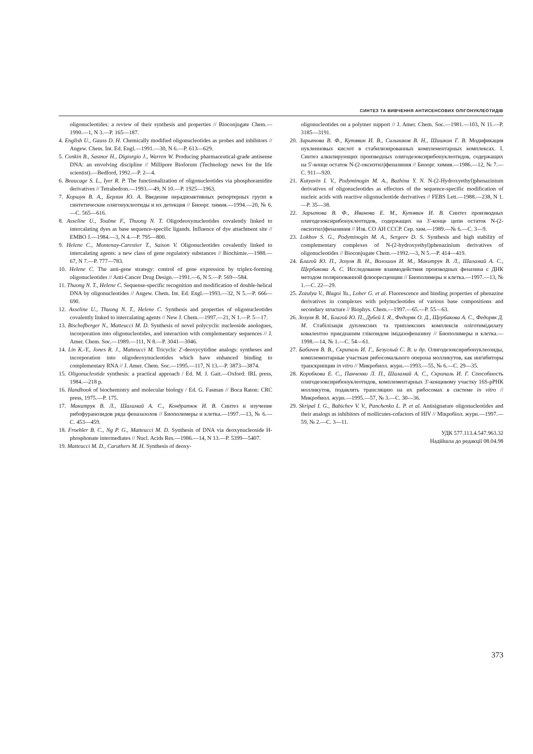СИНТЕЗ ТА ВИВЧЕННЯ АНТИСЕНСОВИХ ОЛІГОНУКЛЕОТИДІВ
oligonucleotides: a review of their synthesis and properties // Bioconjugate Chem.—1990.—1, N 3.—P. 165—187.
4. English U., Gauss D. H. Chemically modified oligonucleotides as probes and inhibitors // Angew. Chem. Int. Ed. Engl.—1991.—30, N 6.—P. 613—629.
5. Conkin B., Sasmor H., Digiorgio J., Warren W. Producing pharmaceutical-grade antisense DNA: an envolving discipline // Millipore Bioforum (Technology news for the life scientist).—Bedford, 1992.—P. 2—4.
6. Beaucage S. L., Iyer R. P. The functionalization of oligonucleotides via phosphoramidite derivatives // Tetrahedron.—1993.—49, N 10.—P. 1925—1963.
7. Коршун В. А., Берлин Ю. А. Введение нерадиоактивных репортерных групп в синтетические олигонуклеотиды и их детекция // Биоорг. химия.—1994.—20, № 6.—С. 565—616.
8. Asseline U., Toulme F., Thuong N. T. Oligodeoxynucleotides covalently linked to intercalating dyes as base sequence-specific ligands. Influence of dye attachment site // EMBO J.—1984.—3, N 4.—P. 795—800.
9. Helene C., Montenay-Carestier T., Saison V. Oligonucleotides covalently linked to intercalating agents: a new class of gene regulatory substances // Biochimie.—1988.—67, N 7.—P. 777—783.
10. Helene C. The anti-gene strategy: control of gene expression by triplex-forming oligonucleotides // Anti-Cancer Drug Design.—1991.—6, N 5.—P. 569—584.
11. Thuong N. T., Helene C. Sequense-specific recognition and modification of double-helical DNA by oligonucleotides // Angew. Chem. Int. Ed. Engl.—1993.—32, N 5.—P. 666—690.
12. Asseline U., Thuong N. T., Helene C. Synthesis and properties of oligonucleotides covalently linked to intercalating agents // New J. Chem.—1997.—21, N 1.—P. 5—17.
13. Bischofberger N., Matteucci M. D. Synthesis of novel polycyclic nucleoside anologues, incorporation into oligonucleotides, and interaction with complementary sequences // J. Amer. Chem. Soc.—1989.—111, N 8.—P. 3041—3046.
14. Lin K.-Y., Jones R. J., Matteucci M. Tricyclic 2'-deoxycytidine analogs: syntheses and incorporation into oligodeoxynucleotides which have enhanced binding to complementary RNA // J. Amer. Chem. Soc.—1995.—117, N 13.—P. 3873—3874.
15. Oligonucleotide synthesis: a practical approach / Ed. M. J. Gait.—Oxford: IRL press, 1984.—218 p.
16. Handbook of biochemistry and molecular biology / Ed. G. Fasman // Boca Raton: CRC press, 1975.—P. 175.
17. Макитрук В. Л., Шаламай А. С., Кондратюк И. В. Синтез и изучение рибофуранозидов ряда феназазолов // Биополимеры и клетка.—1997.—13, № 6.—С. 453—459.
18. Froehler B. C., Ng P. G., Matteucci M. D. Synthesis of DNA via deoxynucleoside H-phosphonate intermediates // Nucl. Acids Res.—1986.—14, N 13.—P. 5399—5407.
19. Matteucci M. D., Caruthers M. H. Synthesis of deoxy-
oligonucleotides on a polymer support // J. Amer. Chem. Soc.—1981.—103, N 11.—P. 3185—3191.
20. Зарытова В. Ф., Кутявин И. В., Сильников В. Н., Шишкин Г. В. Модификация нуклеиновых кислот в стабилизированных комплементарных комплексах. I. Синтез алкилирующих производных олигодезоксирибонуклеотидов, содержащих на 5'-конце остаток N-(2-оксиэтил)феназиния // Биоорг. химия.—1986.—12, № 7.—С. 911—920.
21. Kutyavin I. V., Podyminogin M. A., Bazhina Y. N. N-(2-Hydroxyethyl)phenazinium derivatives of oligonucleotides as effectors of the sequence-specific modification of nucleic acids with reactive oligonucleotide derivatives // FEBS Lett.—1988.—238, N 1.—P. 35—38.
22. Зарытова В. Ф., Иванова Е. М., Кутявин И. В. Синтез производных олигодезоксирибонуклеотидов, содержащих на 3'-конце цепи остаток N-(2-оксиэтил)феназиния // Изв. СО АН СССР. Сер. хим.—1989.—№ 6.—С. 3—9.
23. Lokhov S. G., Podyminogin M. A., Sergeev D. S. Synthesis and high stability of complementary complexes of N-(2-hydroxyethyl)phenazinium derivatives of oligonucleotides // Bioconjugate Chem.—1992.—3, N 5.—P. 414—419.
24. Благой Ю. П., Зозуля В. Н., Волошин И. М., Макитрук В. Л., Шаламай А. С., Щербакова А. С. Исследование взаимодействия производных феназина с ДНК методом поляризованной флюоресценции // Биополимеры и клетка.—1997.—13, № 1.—С. 22—29.
25. Zozulya V., Blagoi Yu., Lober G. et al. Fluorescence and binding properties of phenazine derivatives in complexes with polynucleotides of various base compositions and secondary structure // Biophys. Chem.—1997.—65.—P. 55—63.
26. Зозуля В. М., Благой Ю. П., Дубей І. Я., Федоряк О. Д., Щербакова А. С., Федоряк Д. М. Стабілізація дуплексних та триплексних комплексів оліготимідилату ковалентно приєднаним глікозидом імідазофеназину // Биополимеры и клетка.—1998.—14, № 1.—С. 54—61.
27. Бабичев В. В., Скрипаль И. Г., Безуглый С. В. и др. Олигодезоксирибонуклеозиды, комплементарные участкам рибосомального оперона молликутов, как ингибиторы транскрипции in vitro // Микробиол. журн.—1993.—55, № 6.—С. 29—35.
28. Коробкова Е. С., Панченко Л. П., Шаламай А. С., Скрипаль И. Г. Способность олигодезоксирибонуклеотидов, комплементарных 3'-концевому участку 16S-рРНК молликутов, подавлять трансляцию на их рибосомах в системе in vitro // Микробиол. журн.—1995.—57, № 3.—С. 30—36.
29. Skripal I. G., Babichev V. V., Panchenko L. P. et al. Antisignature oligonucleotides and their analogs as inhibitors of mollicutes-cofactors of HIV // Мікробіол. журн.—1997.—59, № 2.—С. 3—11.
УДК 577.113.4.547.963.32
Надійшла до редакції 08.04.98
373